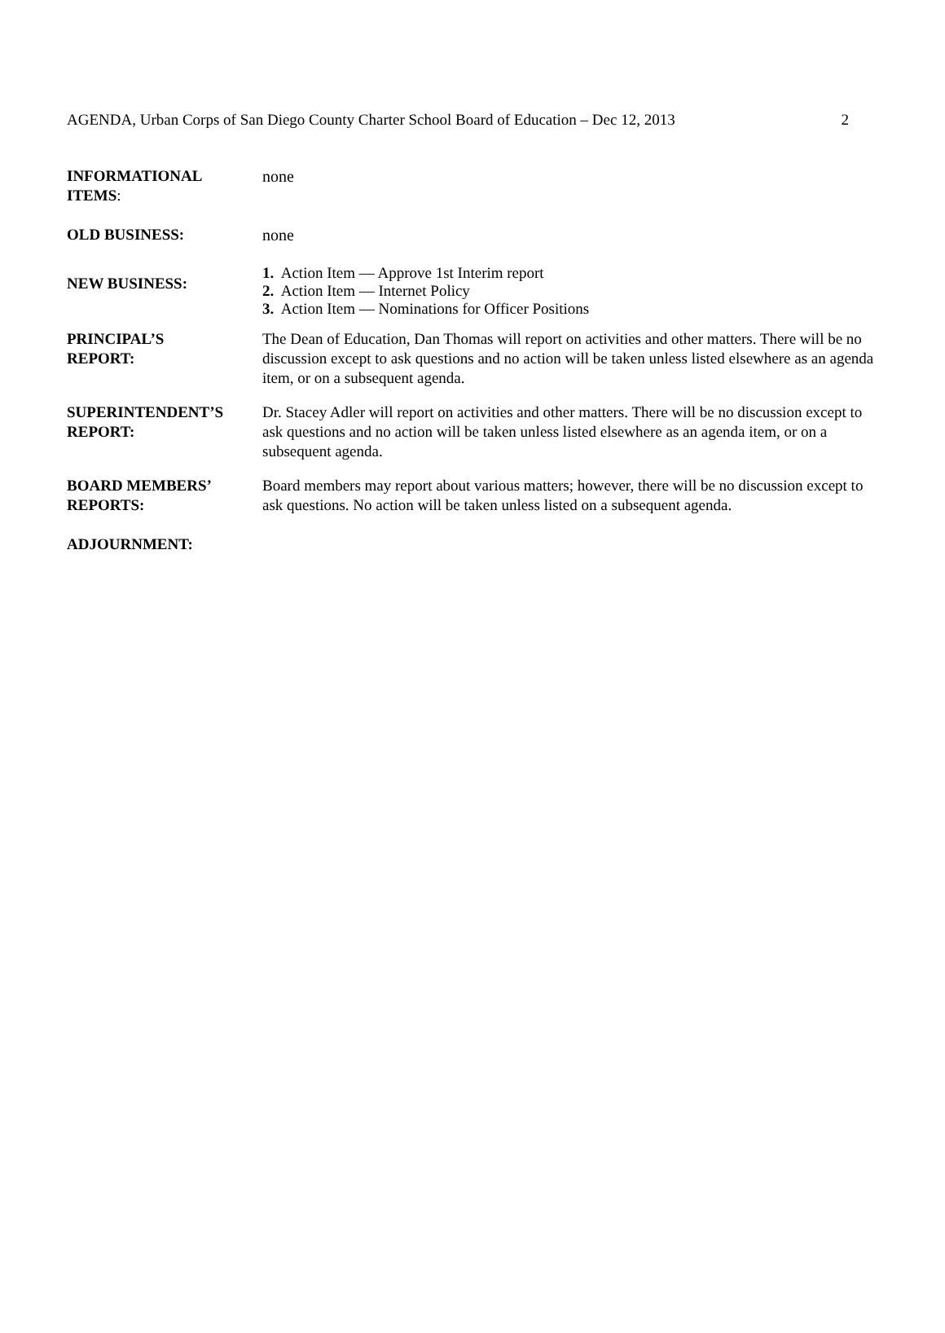AGENDA, Urban Corps of San Diego County Charter School Board of Education – Dec 12, 2013 2
INFORMATIONAL
ITEMS:
none
OLD BUSINESS: none
NEW BUSINESS:
1. Action Item — Approve 1st Interim report
2. Action Item — Internet Policy
3. Action Item — Nominations for Officer Positions
PRINCIPAL’S
REPORT:
The Dean of Education, Dan Thomas will report on activities and other matters. There will be no discussion except to ask questions and no action will be taken unless listed elsewhere as an agenda item, or on a subsequent agenda.
SUPERINTENDENT’S
REPORT:
Dr. Stacey Adler will report on activities and other matters. There will be no discussion except to ask questions and no action will be taken unless listed elsewhere as an agenda item, or on a subsequent agenda.
BOARD MEMBERS’
REPORTS:
Board members may report about various matters; however, there will be no discussion except to ask questions. No action will be taken unless listed on a subsequent agenda.
ADJOURNMENT: